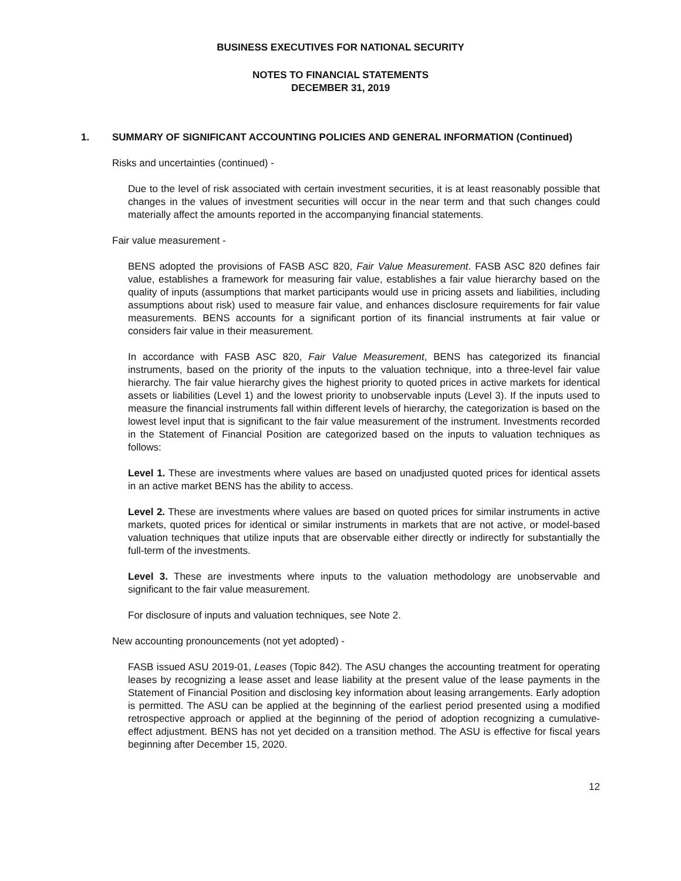BUSINESS EXECUTIVES FOR NATIONAL SECURITY
NOTES TO FINANCIAL STATEMENTS
DECEMBER 31, 2019
1. SUMMARY OF SIGNIFICANT ACCOUNTING POLICIES AND GENERAL INFORMATION (Continued)
Risks and uncertainties (continued) -
Due to the level of risk associated with certain investment securities, it is at least reasonably possible that changes in the values of investment securities will occur in the near term and that such changes could materially affect the amounts reported in the accompanying financial statements.
Fair value measurement -
BENS adopted the provisions of FASB ASC 820, Fair Value Measurement. FASB ASC 820 defines fair value, establishes a framework for measuring fair value, establishes a fair value hierarchy based on the quality of inputs (assumptions that market participants would use in pricing assets and liabilities, including assumptions about risk) used to measure fair value, and enhances disclosure requirements for fair value measurements. BENS accounts for a significant portion of its financial instruments at fair value or considers fair value in their measurement.
In accordance with FASB ASC 820, Fair Value Measurement, BENS has categorized its financial instruments, based on the priority of the inputs to the valuation technique, into a three-level fair value hierarchy. The fair value hierarchy gives the highest priority to quoted prices in active markets for identical assets or liabilities (Level 1) and the lowest priority to unobservable inputs (Level 3). If the inputs used to measure the financial instruments fall within different levels of hierarchy, the categorization is based on the lowest level input that is significant to the fair value measurement of the instrument. Investments recorded in the Statement of Financial Position are categorized based on the inputs to valuation techniques as follows:
Level 1. These are investments where values are based on unadjusted quoted prices for identical assets in an active market BENS has the ability to access.
Level 2. These are investments where values are based on quoted prices for similar instruments in active markets, quoted prices for identical or similar instruments in markets that are not active, or model-based valuation techniques that utilize inputs that are observable either directly or indirectly for substantially the full-term of the investments.
Level 3. These are investments where inputs to the valuation methodology are unobservable and significant to the fair value measurement.
For disclosure of inputs and valuation techniques, see Note 2.
New accounting pronouncements (not yet adopted) -
FASB issued ASU 2019-01, Leases (Topic 842). The ASU changes the accounting treatment for operating leases by recognizing a lease asset and lease liability at the present value of the lease payments in the Statement of Financial Position and disclosing key information about leasing arrangements. Early adoption is permitted. The ASU can be applied at the beginning of the earliest period presented using a modified retrospective approach or applied at the beginning of the period of adoption recognizing a cumulative-effect adjustment. BENS has not yet decided on a transition method. The ASU is effective for fiscal years beginning after December 15, 2020.
12